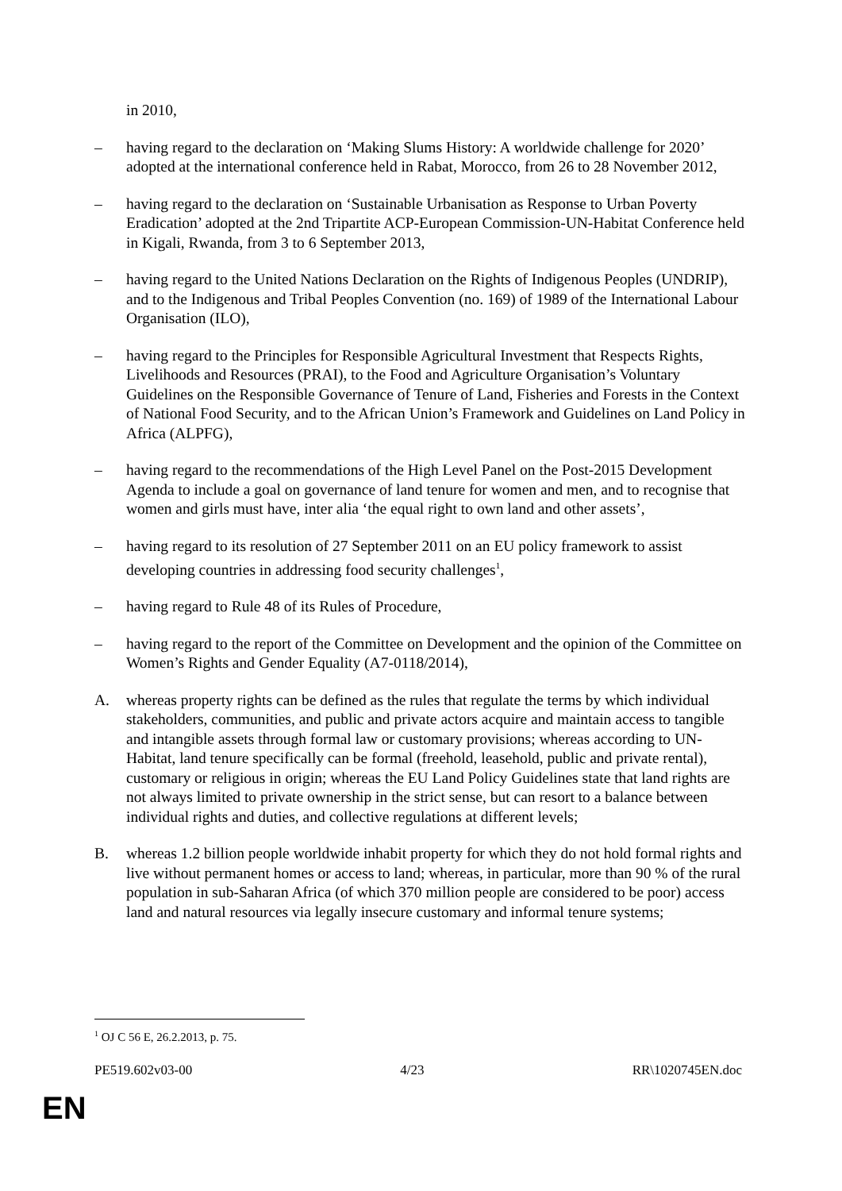in 2010,
– having regard to the declaration on ‘Making Slums History: A worldwide challenge for 2020’ adopted at the international conference held in Rabat, Morocco, from 26 to 28 November 2012,
– having regard to the declaration on ‘Sustainable Urbanisation as Response to Urban Poverty Eradication’ adopted at the 2nd Tripartite ACP-European Commission-UN-Habitat Conference held in Kigali, Rwanda, from 3 to 6 September 2013,
– having regard to the United Nations Declaration on the Rights of Indigenous Peoples (UNDRIP), and to the Indigenous and Tribal Peoples Convention (no. 169) of 1989 of the International Labour Organisation (ILO),
– having regard to the Principles for Responsible Agricultural Investment that Respects Rights, Livelihoods and Resources (PRAI), to the Food and Agriculture Organisation’s Voluntary Guidelines on the Responsible Governance of Tenure of Land, Fisheries and Forests in the Context of National Food Security, and to the African Union’s Framework and Guidelines on Land Policy in Africa (ALPFG),
– having regard to the recommendations of the High Level Panel on the Post-2015 Development Agenda to include a goal on governance of land tenure for women and men, and to recognise that women and girls must have, inter alia ‘the equal right to own land and other assets’,
– having regard to its resolution of 27 September 2011 on an EU policy framework to assist developing countries in addressing food security challenges<sup>1</sup>,
– having regard to Rule 48 of its Rules of Procedure,
– having regard to the report of the Committee on Development and the opinion of the Committee on Women’s Rights and Gender Equality (A7-0118/2014),
A. whereas property rights can be defined as the rules that regulate the terms by which individual stakeholders, communities, and public and private actors acquire and maintain access to tangible and intangible assets through formal law or customary provisions; whereas according to UN-Habitat, land tenure specifically can be formal (freehold, leasehold, public and private rental), customary or religious in origin; whereas the EU Land Policy Guidelines state that land rights are not always limited to private ownership in the strict sense, but can resort to a balance between individual rights and duties, and collective regulations at different levels;
B. whereas 1.2 billion people worldwide inhabit property for which they do not hold formal rights and live without permanent homes or access to land; whereas, in particular, more than 90 % of the rural population in sub-Saharan Africa (of which 370 million people are considered to be poor) access land and natural resources via legally insecure customary and informal tenure systems;
<sup>1</sup> OJ C 56 E, 26.2.2013, p. 75.
PE519.602v03-00 4/23 RR\1020745EN.doc
EN